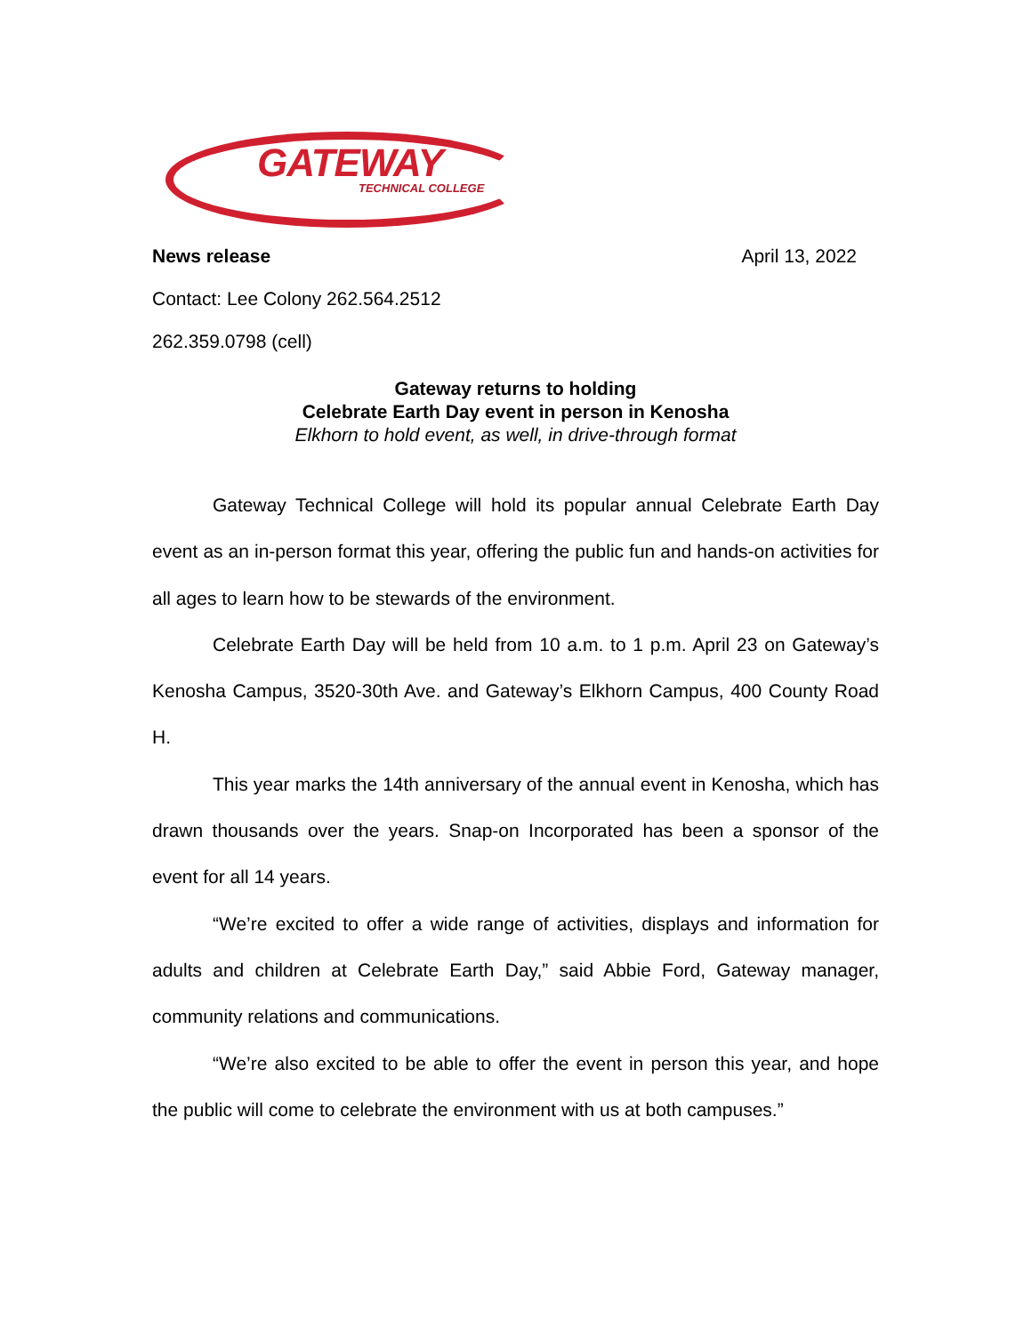GATEWAY
TECHNICAL COLLEGE
News release April 13, 2022
Contact: Lee Colony 262.564.2512
262.359.0798 (cell)
Gateway returns to holding
Celebrate Earth Day event in person in Kenosha
Elkhorn to hold event, as well, in drive-through format
Gateway Technical College will hold its popular annual Celebrate Earth Day event as an in-person format this year, offering the public fun and hands-on activities for all ages to learn how to be stewards of the environment.
Celebrate Earth Day will be held from 10 a.m. to 1 p.m. April 23 on Gateway’s Kenosha Campus, 3520-30th Ave. and Gateway’s Elkhorn Campus, 400 County Road H.
This year marks the 14th anniversary of the annual event in Kenosha, which has drawn thousands over the years. Snap-on Incorporated has been a sponsor of the event for all 14 years.
“We’re excited to offer a wide range of activities, displays and information for adults and children at Celebrate Earth Day,” said Abbie Ford, Gateway manager, community relations and communications.
“We’re also excited to be able to offer the event in person this year, and hope the public will come to celebrate the environment with us at both campuses.”